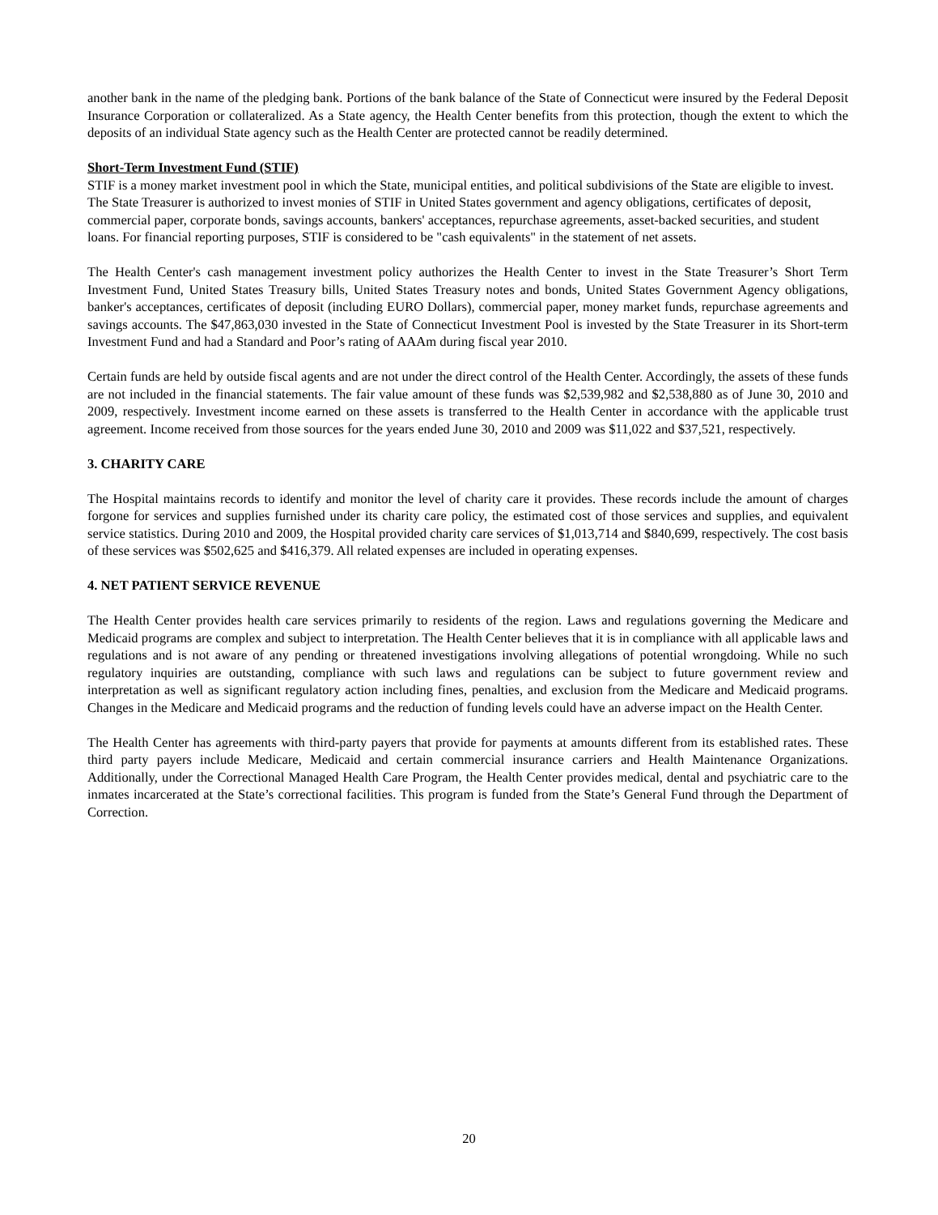another bank in the name of the pledging bank. Portions of the bank balance of the State of Connecticut were insured by the Federal Deposit Insurance Corporation or collateralized. As a State agency, the Health Center benefits from this protection, though the extent to which the deposits of an individual State agency such as the Health Center are protected cannot be readily determined.
Short-Term Investment Fund (STIF)
STIF is a money market investment pool in which the State, municipal entities, and political subdivisions of the State are eligible to invest. The State Treasurer is authorized to invest monies of STIF in United States government and agency obligations, certificates of deposit, commercial paper, corporate bonds, savings accounts, bankers' acceptances, repurchase agreements, asset-backed securities, and student loans. For financial reporting purposes, STIF is considered to be "cash equivalents" in the statement of net assets.
The Health Center's cash management investment policy authorizes the Health Center to invest in the State Treasurer’s Short Term Investment Fund, United States Treasury bills, United States Treasury notes and bonds, United States Government Agency obligations, banker's acceptances, certificates of deposit (including EURO Dollars), commercial paper, money market funds, repurchase agreements and savings accounts. The $47,863,030 invested in the State of Connecticut Investment Pool is invested by the State Treasurer in its Short-term Investment Fund and had a Standard and Poor’s rating of AAAm during fiscal year 2010.
Certain funds are held by outside fiscal agents and are not under the direct control of the Health Center. Accordingly, the assets of these funds are not included in the financial statements. The fair value amount of these funds was $2,539,982 and $2,538,880 as of June 30, 2010 and 2009, respectively. Investment income earned on these assets is transferred to the Health Center in accordance with the applicable trust agreement. Income received from those sources for the years ended June 30, 2010 and 2009 was $11,022 and $37,521, respectively.
3. CHARITY CARE
The Hospital maintains records to identify and monitor the level of charity care it provides. These records include the amount of charges forgone for services and supplies furnished under its charity care policy, the estimated cost of those services and supplies, and equivalent service statistics. During 2010 and 2009, the Hospital provided charity care services of $1,013,714 and $840,699, respectively. The cost basis of these services was $502,625 and $416,379. All related expenses are included in operating expenses.
4. NET PATIENT SERVICE REVENUE
The Health Center provides health care services primarily to residents of the region. Laws and regulations governing the Medicare and Medicaid programs are complex and subject to interpretation. The Health Center believes that it is in compliance with all applicable laws and regulations and is not aware of any pending or threatened investigations involving allegations of potential wrongdoing. While no such regulatory inquiries are outstanding, compliance with such laws and regulations can be subject to future government review and interpretation as well as significant regulatory action including fines, penalties, and exclusion from the Medicare and Medicaid programs. Changes in the Medicare and Medicaid programs and the reduction of funding levels could have an adverse impact on the Health Center.
The Health Center has agreements with third-party payers that provide for payments at amounts different from its established rates. These third party payers include Medicare, Medicaid and certain commercial insurance carriers and Health Maintenance Organizations. Additionally, under the Correctional Managed Health Care Program, the Health Center provides medical, dental and psychiatric care to the inmates incarcerated at the State’s correctional facilities. This program is funded from the State’s General Fund through the Department of Correction.
20